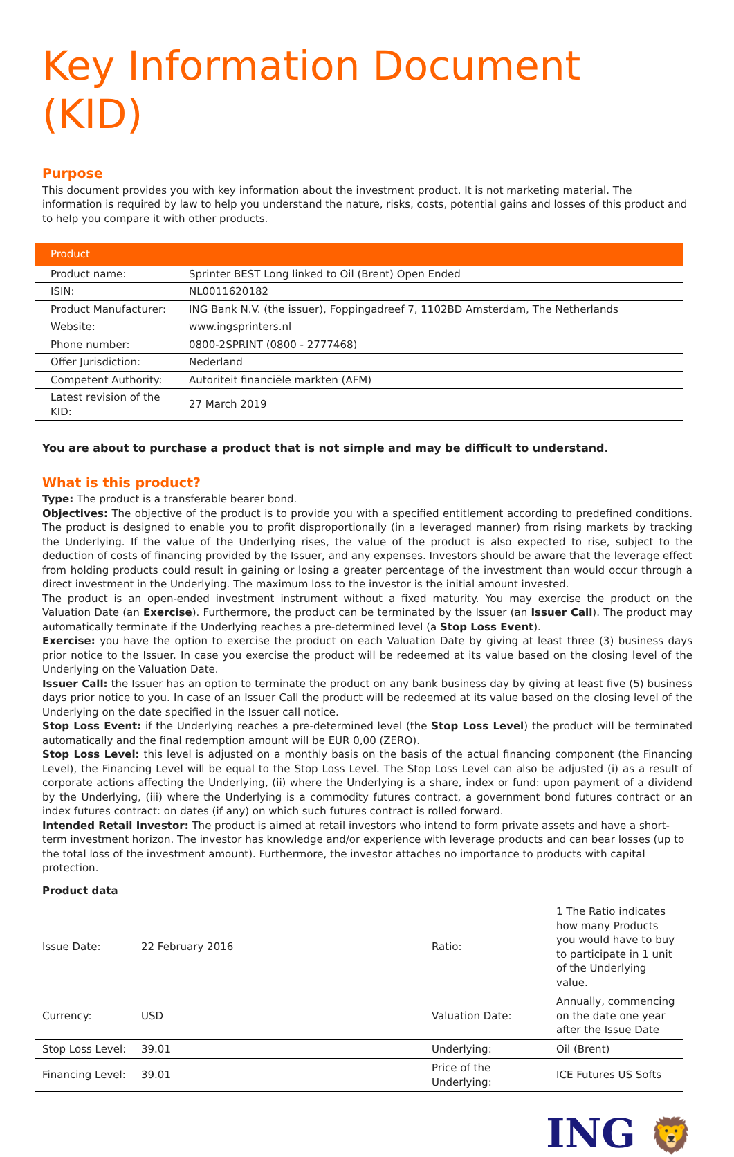Key Information Document (KID)
Purpose
This document provides you with key information about the investment product. It is not marketing material. The information is required by law to help you understand the nature, risks, costs, potential gains and losses of this product and to help you compare it with other products.
| Product | |
| --- | --- |
| Product name: | Sprinter BEST Long linked to Oil (Brent) Open Ended |
| ISIN: | NL0011620182 |
| Product Manufacturer: | ING Bank N.V. (the issuer), Foppingadreef 7, 1102BD Amsterdam, The Netherlands |
| Website: | www.ingsprinters.nl |
| Phone number: | 0800-2SPRINT (0800 - 2777468) |
| Offer Jurisdiction: | Nederland |
| Competent Authority: | Autoriteit financiële markten (AFM) |
| Latest revision of the KID: | 27 March 2019 |
You are about to purchase a product that is not simple and may be difficult to understand.
What is this product?
Type: The product is a transferable bearer bond.
Objectives: The objective of the product is to provide you with a specified entitlement according to predefined conditions. The product is designed to enable you to profit disproportionally (in a leveraged manner) from rising markets by tracking the Underlying. If the value of the Underlying rises, the value of the product is also expected to rise, subject to the deduction of costs of financing provided by the Issuer, and any expenses. Investors should be aware that the leverage effect from holding products could result in gaining or losing a greater percentage of the investment than would occur through a direct investment in the Underlying. The maximum loss to the investor is the initial amount invested.
The product is an open-ended investment instrument without a fixed maturity. You may exercise the product on the Valuation Date (an Exercise). Furthermore, the product can be terminated by the Issuer (an Issuer Call). The product may automatically terminate if the Underlying reaches a pre-determined level (a Stop Loss Event).
Exercise: you have the option to exercise the product on each Valuation Date by giving at least three (3) business days prior notice to the Issuer. In case you exercise the product will be redeemed at its value based on the closing level of the Underlying on the Valuation Date.
Issuer Call: the Issuer has an option to terminate the product on any bank business day by giving at least five (5) business days prior notice to you. In case of an Issuer Call the product will be redeemed at its value based on the closing level of the Underlying on the date specified in the Issuer call notice.
Stop Loss Event: if the Underlying reaches a pre-determined level (the Stop Loss Level) the product will be terminated automatically and the final redemption amount will be EUR 0,00 (ZERO).
Stop Loss Level: this level is adjusted on a monthly basis on the basis of the actual financing component (the Financing Level), the Financing Level will be equal to the Stop Loss Level. The Stop Loss Level can also be adjusted (i) as a result of corporate actions affecting the Underlying, (ii) where the Underlying is a share, index or fund: upon payment of a dividend by the Underlying, (iii) where the Underlying is a commodity futures contract, a government bond futures contract or an index futures contract: on dates (if any) on which such futures contract is rolled forward.
Intended Retail Investor: The product is aimed at retail investors who intend to form private assets and have a short-term investment horizon. The investor has knowledge and/or experience with leverage products and can bear losses (up to the total loss of the investment amount). Furthermore, the investor attaches no importance to products with capital protection.
Product data
| Issue Date: | 22 February 2016 | Ratio: | 1 The Ratio indicates how many Products you would have to buy to participate in 1 unit of the Underlying value. |
| Currency: | USD | Valuation Date: | Annually, commencing on the date one year after the Issue Date |
| Stop Loss Level: | 39.01 | Underlying: | Oil (Brent) |
| Financing Level: | 39.01 | Price of the Underlying: | ICE Futures US Softs |
ING 🦁